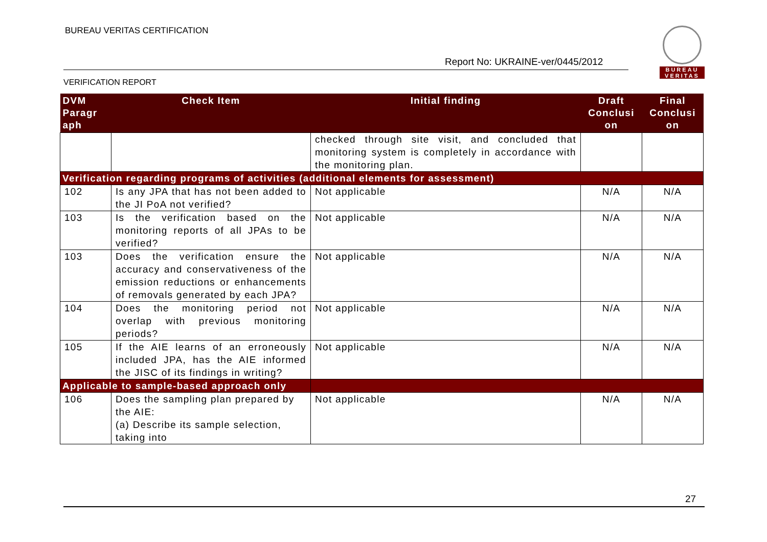BUREAU VERITAS CERTIFICATION
Report No: UKRAINE-ver/0445/2012
VERIFICATION REPORT
BUREAU
VERITAS
| DVM Paragr aph | Check Item | Initial finding | Draft Conclusi on | Final Conclusi on |
| --- | --- | --- | --- | --- |
| | | checked through site visit, and concluded that monitoring system is completely in accordance with the monitoring plan. | | |
| Verification regarding programs of activities (additional elements for assessment) | | | | |
| 102 | Is any JPA that has not been added to the JI PoA not verified? | Not applicable | N/A | N/A |
| 103 | Is the verification based on the monitoring reports of all JPAs to be verified? | Not applicable | N/A | N/A |
| 103 | Does the verification ensure the accuracy and conservativeness of the emission reductions or enhancements of removals generated by each JPA? | Not applicable | N/A | N/A |
| 104 | Does the monitoring period not overlap with previous monitoring periods? | Not applicable | N/A | N/A |
| 105 | If the AIE learns of an erroneously included JPA, has the AIE informed the JISC of its findings in writing? | Not applicable | N/A | N/A |
| Applicable to sample-based approach only | | | | |
| 106 | Does the sampling plan prepared by the AIE: (a) Describe its sample selection, taking into | Not applicable | N/A | N/A |
27